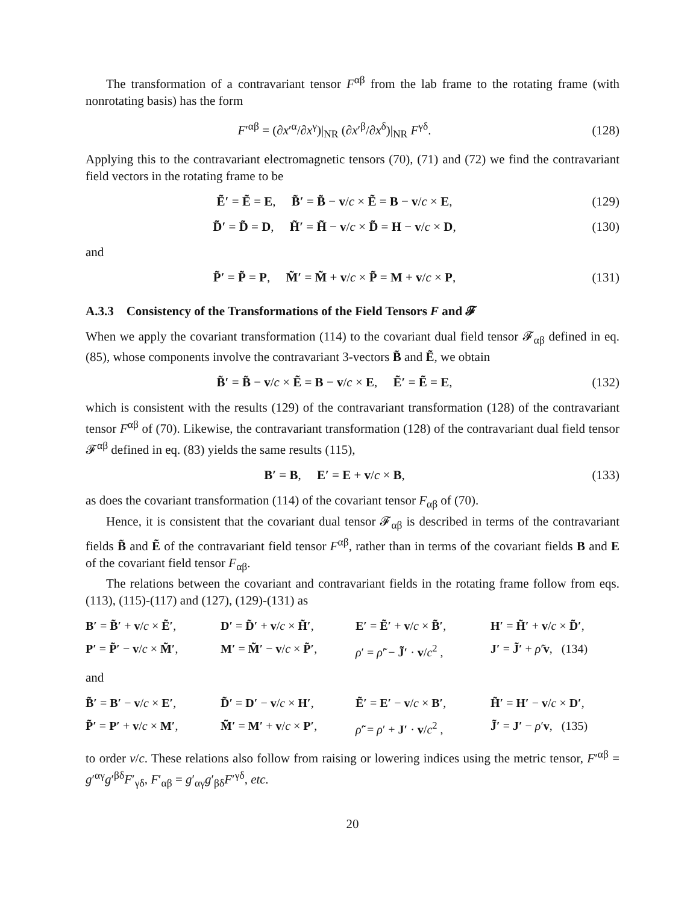The transformation of a contravariant tensor F<sup>αβ</sup> from the lab frame to the rotating frame (with nonrotating basis) has the form
F′<sup>αβ</sup> = (∂x′<sup>α</sup>/∂x<sup>γ</sup>)|<sub>NR</sub> (∂x′<sup>β</sup>/∂x<sup>δ</sup>)|<sub>NR</sub> F<sup>γδ</sup>.
(128)
Applying this to the contravariant electromagnetic tensors (70), (71) and (72) we find the contravariant field vectors in the rotating frame to be
Ẽ′ = Ẽ = E, B̃′ = B̃ − v/c × Ẽ = B − v/c × E,
(129)
D̃′ = D̃ = D, H̃′ = H̃ − v/c × D̃ = H − v/c × D,
(130)
and
P̃′ = P̃ = P, M̃′ = M̃ + v/c × P̃ = M + v/c × P,
(131)
A.3.3 Consistency of the Transformations of the Field Tensors F and 𝓕
When we apply the covariant transformation (114) to the covariant dual field tensor 𝓕<sub>αβ</sub> defined in eq. (85), whose components involve the contravariant 3-vectors B̃ and Ẽ, we obtain
B̃′ = B̃ − v/c × Ẽ = B − v/c × E, Ẽ′ = Ẽ = E,
(132)
which is consistent with the results (129) of the contravariant transformation (128) of the contravariant tensor F<sup>αβ</sup> of (70). Likewise, the contravariant transformation (128) of the contravariant dual field tensor 𝓕<sup>αβ</sup> defined in eq. (83) yields the same results (115),
B′ = B, E′ = E + v/c × B,
(133)
as does the covariant transformation (114) of the covariant tensor F<sub>αβ</sub> of (70).
Hence, it is consistent that the covariant dual tensor 𝓕<sub>αβ</sub> is described in terms of the contravariant fields B̃ and Ẽ of the contravariant field tensor F<sup>αβ</sup>, rather than in terms of the covariant fields B and E of the covariant field tensor F<sub>αβ</sub>.
The relations between the covariant and contravariant fields in the rotating frame follow from eqs. (113), (115)-(117) and (127), (129)-(131) as
B′ = B̃′ + v/c × Ẽ′,
D′ = D̃′ + v/c × H̃′,
E′ = Ẽ′ + v/c × B̃′,
H′ = H̃′ + v/c × D̃′,
P′ = P̃′ − v/c × M̃′,
M′ = M̃′ − v/c × P̃′,
ρ′ = ρ̃′ − J̃′ · v/c<sup>2</sup> ,
J′ = J̃′ + ρ̃′v, (134)
and
B̃′ = B′ − v/c × E′,
D̃′ = D′ − v/c × H′,
Ẽ′ = E′ − v/c × B′,
H̃′ = H′ − v/c × D′,
P̃′ = P′ + v/c × M′,
M̃′ = M′ + v/c × P′,
ρ̃′ = ρ′ + J′ · v/c<sup>2</sup> ,
J̃′ = J′ − ρ′v, (135)
to order v/c. These relations also follow from raising or lowering indices using the metric tensor, F′<sup>αβ</sup> = g′<sup>αγ</sup>g′<sup>βδ</sup>F′<sub>γδ</sub>, F′<sub>αβ</sub> = g′<sub>αγ</sub>g′<sub>βδ</sub>F′<sup>γδ</sup>, etc.
20